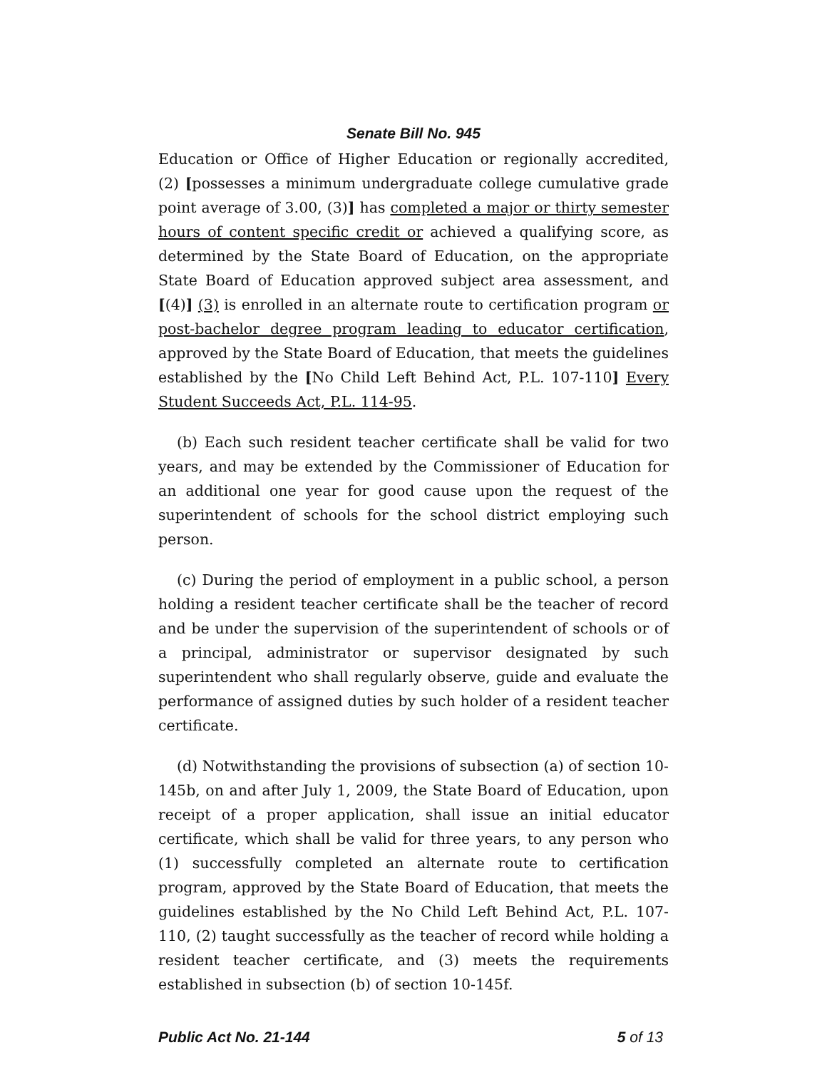Senate Bill No. 945
Education or Office of Higher Education or regionally accredited, (2) [possesses a minimum undergraduate college cumulative grade point average of 3.00, (3)] has completed a major or thirty semester hours of content specific credit or achieved a qualifying score, as determined by the State Board of Education, on the appropriate State Board of Education approved subject area assessment, and [(4)] (3) is enrolled in an alternate route to certification program or post-bachelor degree program leading to educator certification, approved by the State Board of Education, that meets the guidelines established by the [No Child Left Behind Act, P.L. 107-110] Every Student Succeeds Act, P.L. 114-95.
(b) Each such resident teacher certificate shall be valid for two years, and may be extended by the Commissioner of Education for an additional one year for good cause upon the request of the superintendent of schools for the school district employing such person.
(c) During the period of employment in a public school, a person holding a resident teacher certificate shall be the teacher of record and be under the supervision of the superintendent of schools or of a principal, administrator or supervisor designated by such superintendent who shall regularly observe, guide and evaluate the performance of assigned duties by such holder of a resident teacher certificate.
(d) Notwithstanding the provisions of subsection (a) of section 10-145b, on and after July 1, 2009, the State Board of Education, upon receipt of a proper application, shall issue an initial educator certificate, which shall be valid for three years, to any person who (1) successfully completed an alternate route to certification program, approved by the State Board of Education, that meets the guidelines established by the No Child Left Behind Act, P.L. 107-110, (2) taught successfully as the teacher of record while holding a resident teacher certificate, and (3) meets the requirements established in subsection (b) of section 10-145f.
Public Act No. 21-144 5 of 13